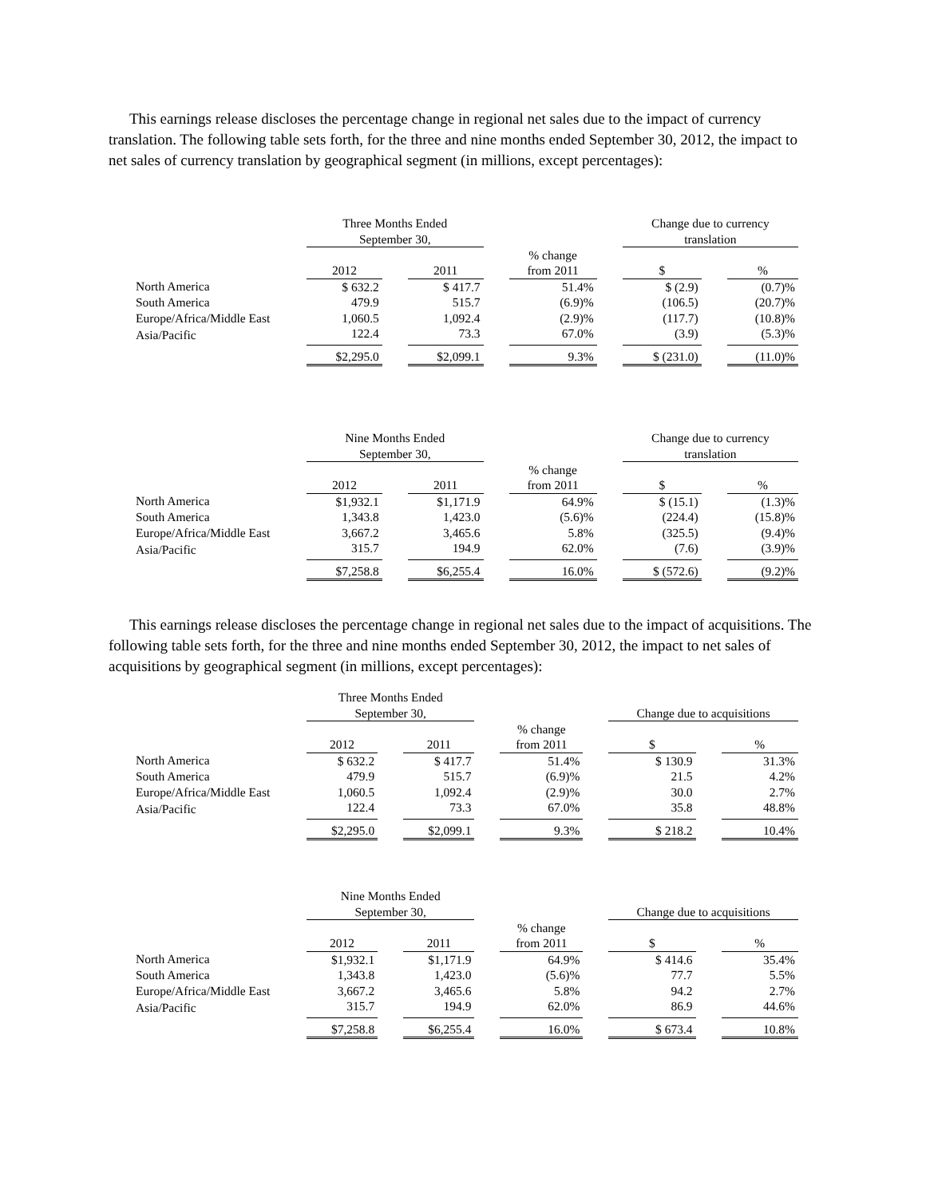This earnings release discloses the percentage change in regional net sales due to the impact of currency translation. The following table sets forth, for the three and nine months ended September 30, 2012, the impact to net sales of currency translation by geographical segment (in millions, except percentages):
| | Three Months Ended September 30, | | | | | | Change due to currency translation | | |
| --- | --- | --- | --- | --- | --- | --- | --- | --- | --- |
| | 2012 | | 2011 | | % change from 2011 | | $ | | % |
| North America | $ 632.2 | | $ 417.7 | | 51.4% | | $ (2.9) | | (0.7)% |
| South America | 479.9 | | 515.7 | | (6.9)% | | (106.5) | | (20.7)% |
| Europe/Africa/Middle East | 1,060.5 | | 1,092.4 | | (2.9)% | | (117.7) | | (10.8)% |
| Asia/Pacific | 122.4 | | 73.3 | | 67.0% | | (3.9) | | (5.3)% |
| | $2,295.0 | | $2,099.1 | | 9.3% | | $ (231.0) | | (11.0)% |
| | Nine Months Ended September 30, | | | | | | Change due to currency translation | | |
| --- | --- | --- | --- | --- | --- | --- | --- | --- | --- |
| | 2012 | | 2011 | | % change from 2011 | | $ | | % |
| North America | $1,932.1 | | $1,171.9 | | 64.9% | | $ (15.1) | | (1.3)% |
| South America | 1,343.8 | | 1,423.0 | | (5.6)% | | (224.4) | | (15.8)% |
| Europe/Africa/Middle East | 3,667.2 | | 3,465.6 | | 5.8% | | (325.5) | | (9.4)% |
| Asia/Pacific | 315.7 | | 194.9 | | 62.0% | | (7.6) | | (3.9)% |
| | $7,258.8 | | $6,255.4 | | 16.0% | | $ (572.6) | | (9.2)% |
This earnings release discloses the percentage change in regional net sales due to the impact of acquisitions. The following table sets forth, for the three and nine months ended September 30, 2012, the impact to net sales of acquisitions by geographical segment (in millions, except percentages):
| | Three Months Ended September 30, | | | | | | Change due to acquisitions | | |
| --- | --- | --- | --- | --- | --- | --- | --- | --- | --- |
| | 2012 | | 2011 | | % change from 2011 | | $ | | % |
| North America | $ 632.2 | | $ 417.7 | | 51.4% | | $ 130.9 | | 31.3% |
| South America | 479.9 | | 515.7 | | (6.9)% | | 21.5 | | 4.2% |
| Europe/Africa/Middle East | 1,060.5 | | 1,092.4 | | (2.9)% | | 30.0 | | 2.7% |
| Asia/Pacific | 122.4 | | 73.3 | | 67.0% | | 35.8 | | 48.8% |
| | $2,295.0 | | $2,099.1 | | 9.3% | | $ 218.2 | | 10.4% |
| | Nine Months Ended September 30, | | | | | | Change due to acquisitions | | |
| --- | --- | --- | --- | --- | --- | --- | --- | --- | --- |
| | 2012 | | 2011 | | % change from 2011 | | $ | | % |
| North America | $1,932.1 | | $1,171.9 | | 64.9% | | $ 414.6 | | 35.4% |
| South America | 1,343.8 | | 1,423.0 | | (5.6)% | | 77.7 | | 5.5% |
| Europe/Africa/Middle East | 3,667.2 | | 3,465.6 | | 5.8% | | 94.2 | | 2.7% |
| Asia/Pacific | 315.7 | | 194.9 | | 62.0% | | 86.9 | | 44.6% |
| | $7,258.8 | | $6,255.4 | | 16.0% | | $ 673.4 | | 10.8% |